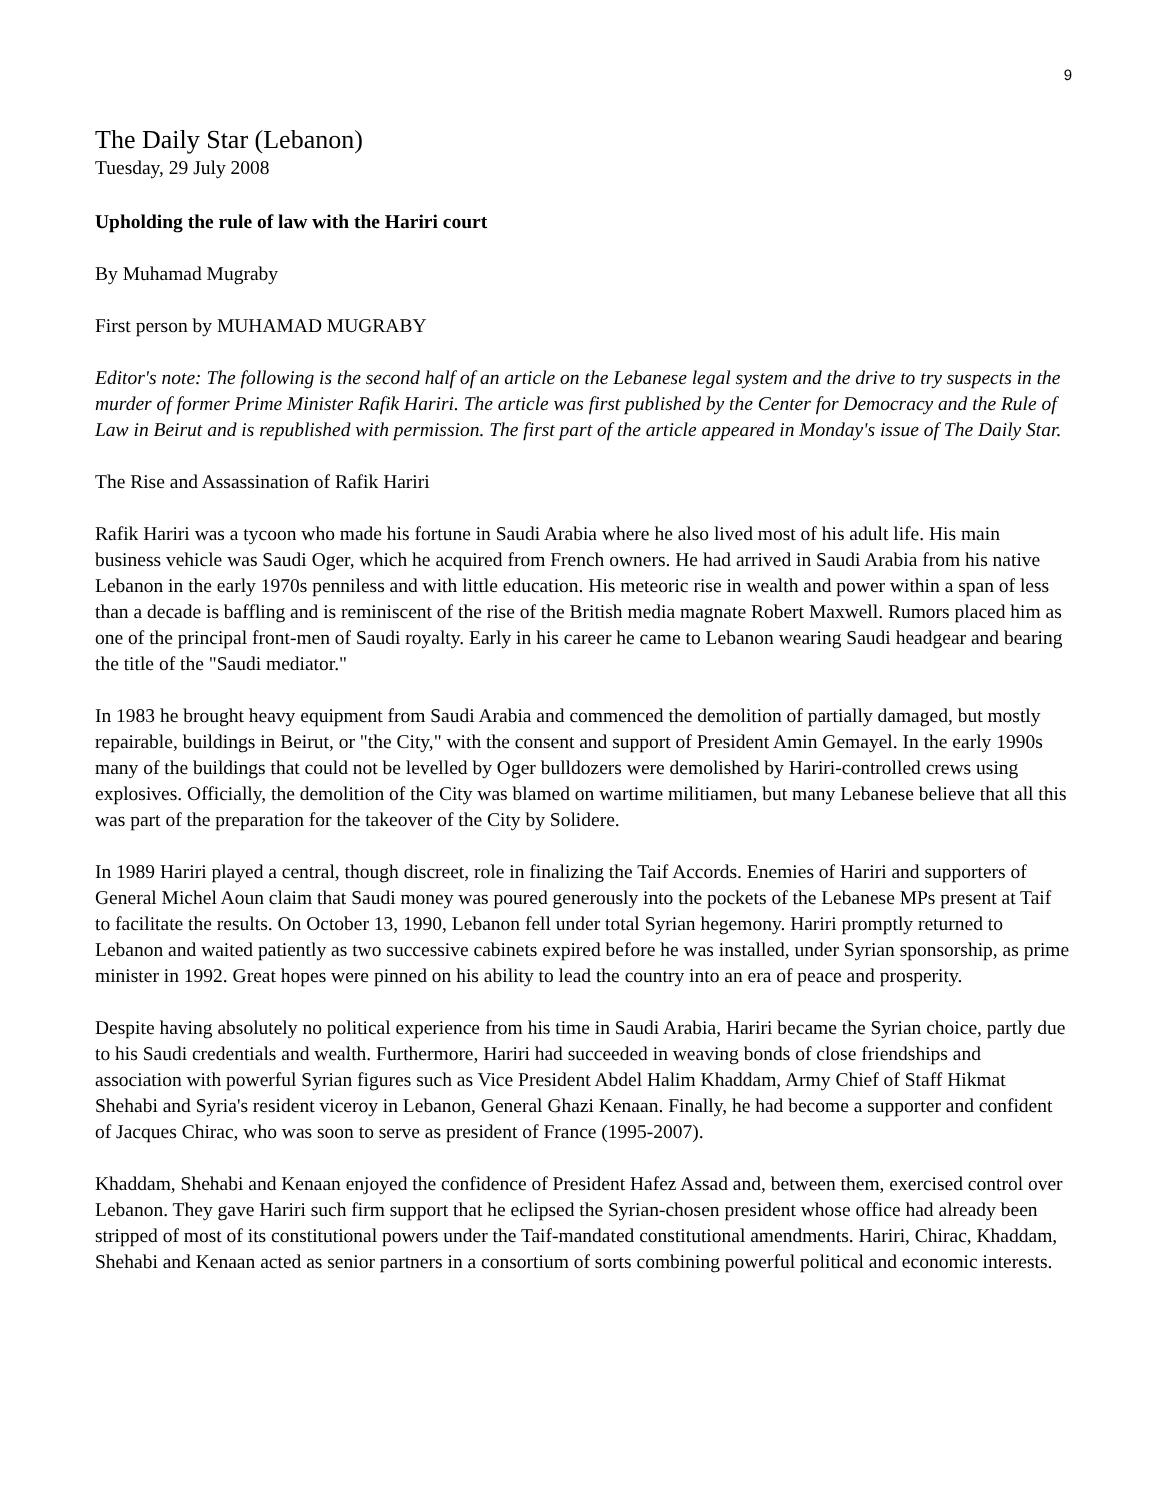9
The Daily Star (Lebanon)
Tuesday, 29 July 2008
Upholding the rule of law with the Hariri court
By Muhamad Mugraby
First person by MUHAMAD MUGRABY
Editor's note: The following is the second half of an article on the Lebanese legal system and the drive to try suspects in the murder of former Prime Minister Rafik Hariri. The article was first published by the Center for Democracy and the Rule of Law in Beirut and is republished with permission. The first part of the article appeared in Monday's issue of The Daily Star.
The Rise and Assassination of Rafik Hariri
Rafik Hariri was a tycoon who made his fortune in Saudi Arabia where he also lived most of his adult life. His main business vehicle was Saudi Oger, which he acquired from French owners. He had arrived in Saudi Arabia from his native Lebanon in the early 1970s penniless and with little education. His meteoric rise in wealth and power within a span of less than a decade is baffling and is reminiscent of the rise of the British media magnate Robert Maxwell. Rumors placed him as one of the principal front-men of Saudi royalty. Early in his career he came to Lebanon wearing Saudi headgear and bearing the title of the "Saudi mediator."
In 1983 he brought heavy equipment from Saudi Arabia and commenced the demolition of partially damaged, but mostly repairable, buildings in Beirut, or "the City," with the consent and support of President Amin Gemayel. In the early 1990s many of the buildings that could not be levelled by Oger bulldozers were demolished by Hariri-controlled crews using explosives. Officially, the demolition of the City was blamed on wartime militiamen, but many Lebanese believe that all this was part of the preparation for the takeover of the City by Solidere.
In 1989 Hariri played a central, though discreet, role in finalizing the Taif Accords. Enemies of Hariri and supporters of General Michel Aoun claim that Saudi money was poured generously into the pockets of the Lebanese MPs present at Taif to facilitate the results. On October 13, 1990, Lebanon fell under total Syrian hegemony. Hariri promptly returned to Lebanon and waited patiently as two successive cabinets expired before he was installed, under Syrian sponsorship, as prime minister in 1992. Great hopes were pinned on his ability to lead the country into an era of peace and prosperity.
Despite having absolutely no political experience from his time in Saudi Arabia, Hariri became the Syrian choice, partly due to his Saudi credentials and wealth. Furthermore, Hariri had succeeded in weaving bonds of close friendships and association with powerful Syrian figures such as Vice President Abdel Halim Khaddam, Army Chief of Staff Hikmat Shehabi and Syria's resident viceroy in Lebanon, General Ghazi Kenaan. Finally, he had become a supporter and confident of Jacques Chirac, who was soon to serve as president of France (1995-2007).
Khaddam, Shehabi and Kenaan enjoyed the confidence of President Hafez Assad and, between them, exercised control over Lebanon. They gave Hariri such firm support that he eclipsed the Syrian-chosen president whose office had already been stripped of most of its constitutional powers under the Taif-mandated constitutional amendments. Hariri, Chirac, Khaddam, Shehabi and Kenaan acted as senior partners in a consortium of sorts combining powerful political and economic interests.